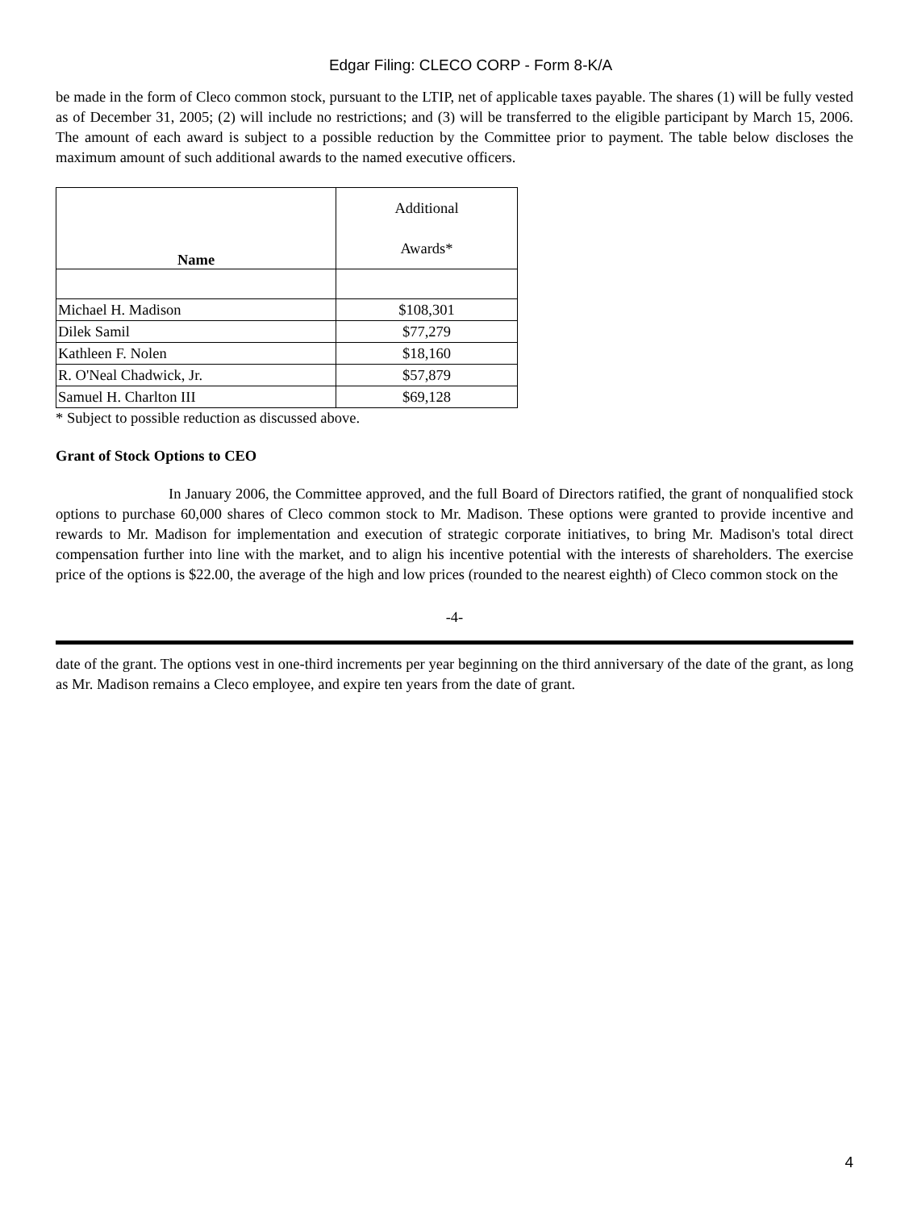Edgar Filing: CLECO CORP - Form 8-K/A
be made in the form of Cleco common stock, pursuant to the LTIP, net of applicable taxes payable. The shares (1) will be fully vested as of December 31, 2005; (2) will include no restrictions; and (3) will be transferred to the eligible participant by March 15, 2006. The amount of each award is subject to a possible reduction by the Committee prior to payment. The table below discloses the maximum amount of such additional awards to the named executive officers.
| Name | Additional Awards* |
| --- | --- |
| Michael H. Madison | $108,301 |
| Dilek Samil | $77,279 |
| Kathleen F. Nolen | $18,160 |
| R. O'Neal Chadwick, Jr. | $57,879 |
| Samuel H. Charlton III | $69,128 |
* Subject to possible reduction as discussed above.
Grant of Stock Options to CEO
In January 2006, the Committee approved, and the full Board of Directors ratified, the grant of nonqualified stock options to purchase 60,000 shares of Cleco common stock to Mr. Madison. These options were granted to provide incentive and rewards to Mr. Madison for implementation and execution of strategic corporate initiatives, to bring Mr. Madison's total direct compensation further into line with the market, and to align his incentive potential with the interests of shareholders. The exercise price of the options is $22.00, the average of the high and low prices (rounded to the nearest eighth) of Cleco common stock on the
-4-
date of the grant. The options vest in one-third increments per year beginning on the third anniversary of the date of the grant, as long as Mr. Madison remains a Cleco employee, and expire ten years from the date of grant.
4